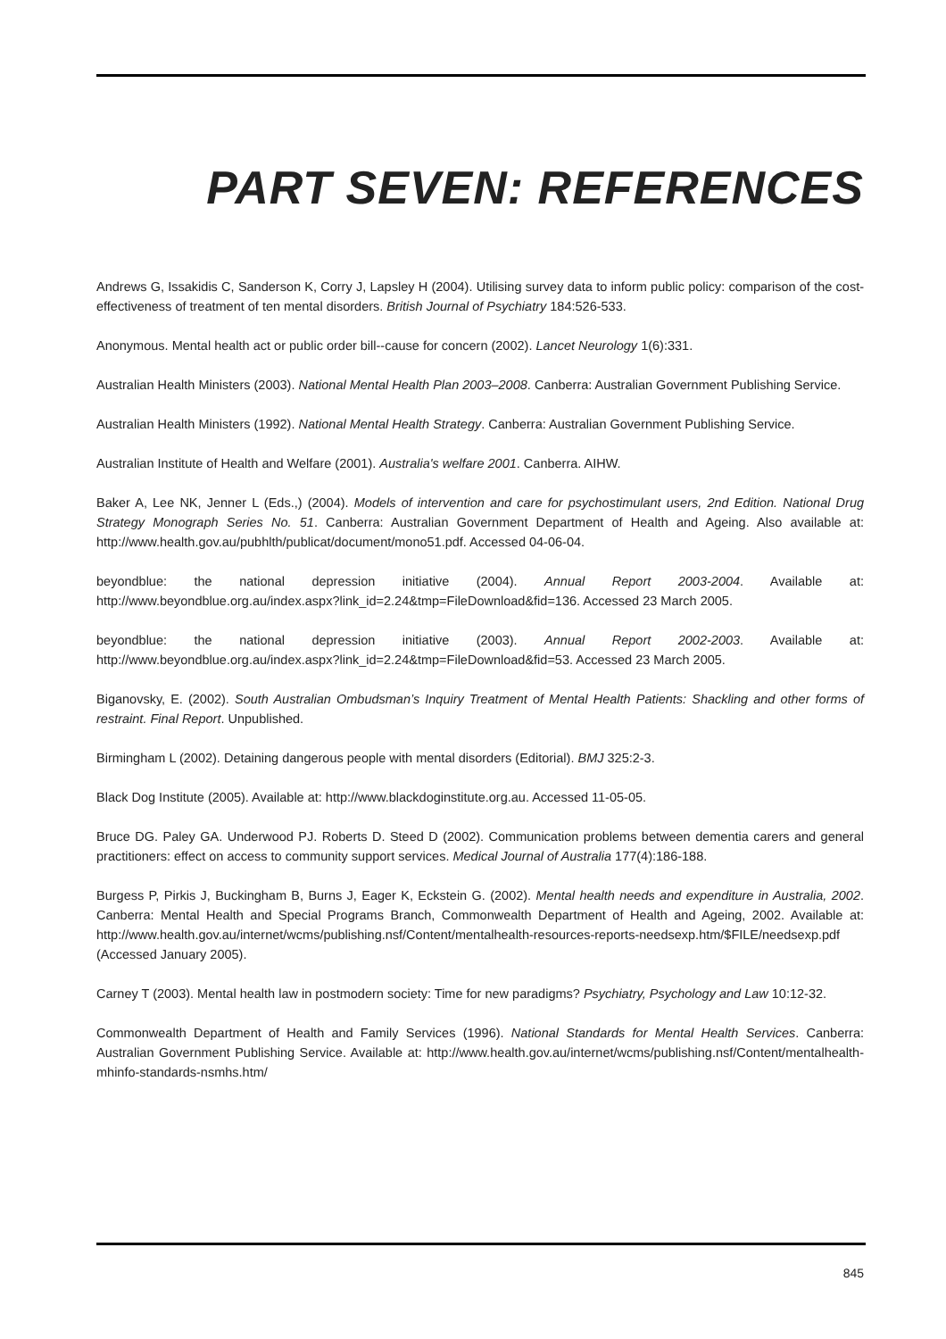PART SEVEN: REFERENCES
Andrews G, Issakidis C, Sanderson K, Corry J, Lapsley H (2004). Utilising survey data to inform public policy: comparison of the cost-effectiveness of treatment of ten mental disorders. British Journal of Psychiatry 184:526-533.
Anonymous. Mental health act or public order bill--cause for concern (2002). Lancet Neurology 1(6):331.
Australian Health Ministers (2003). National Mental Health Plan 2003–2008. Canberra: Australian Government Publishing Service.
Australian Health Ministers (1992). National Mental Health Strategy. Canberra: Australian Government Publishing Service.
Australian Institute of Health and Welfare (2001). Australia's welfare 2001. Canberra. AIHW.
Baker A, Lee NK, Jenner L (Eds.,) (2004). Models of intervention and care for psychostimulant users, 2nd Edition. National Drug Strategy Monograph Series No. 51. Canberra: Australian Government Department of Health and Ageing. Also available at: http://www.health.gov.au/pubhlth/publicat/document/mono51.pdf. Accessed 04-06-04.
beyondblue: the national depression initiative (2004). Annual Report 2003-2004. Available at: http://www.beyondblue.org.au/index.aspx?link_id=2.24&tmp=FileDownload&fid=136. Accessed 23 March 2005.
beyondblue: the national depression initiative (2003). Annual Report 2002-2003. Available at: http://www.beyondblue.org.au/index.aspx?link_id=2.24&tmp=FileDownload&fid=53. Accessed 23 March 2005.
Biganovsky, E. (2002). South Australian Ombudsman’s Inquiry Treatment of Mental Health Patients: Shackling and other forms of restraint. Final Report. Unpublished.
Birmingham L (2002). Detaining dangerous people with mental disorders (Editorial). BMJ 325:2-3.
Black Dog Institute (2005). Available at: http://www.blackdoginstitute.org.au. Accessed 11-05-05.
Bruce DG. Paley GA. Underwood PJ. Roberts D. Steed D (2002). Communication problems between dementia carers and general practitioners: effect on access to community support services. Medical Journal of Australia 177(4):186-188.
Burgess P, Pirkis J, Buckingham B, Burns J, Eager K, Eckstein G. (2002). Mental health needs and expenditure in Australia, 2002. Canberra: Mental Health and Special Programs Branch, Commonwealth Department of Health and Ageing, 2002. Available at: http://www.health.gov.au/internet/wcms/publishing.nsf/Content/mentalhealth-resources-reports-needsexp.htm/$FILE/needsexp.pdf (Accessed January 2005).
Carney T (2003). Mental health law in postmodern society: Time for new paradigms? Psychiatry, Psychology and Law 10:12-32.
Commonwealth Department of Health and Family Services (1996). National Standards for Mental Health Services. Canberra: Australian Government Publishing Service. Available at: http://www.health.gov.au/internet/wcms/publishing.nsf/Content/mentalhealth-mhinfo-standards-nsmhs.htm/
845